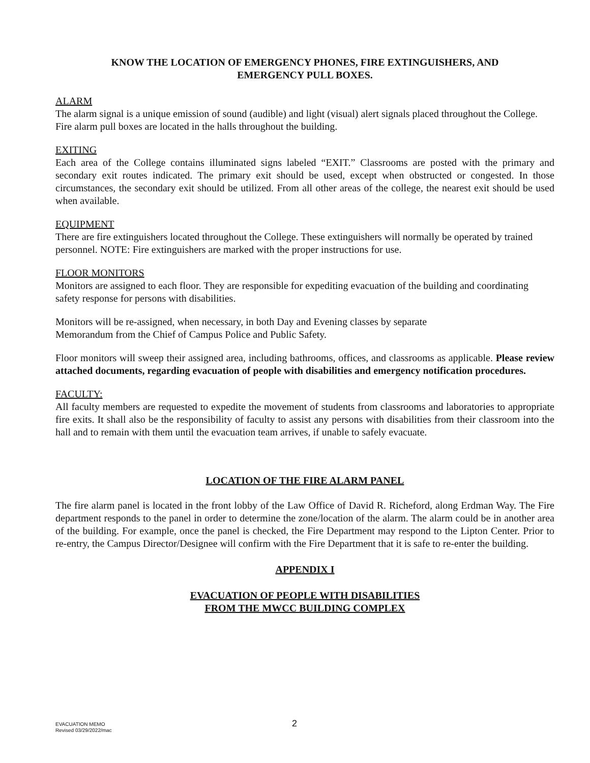KNOW THE LOCATION OF EMERGENCY PHONES, FIRE EXTINGUISHERS, AND
EMERGENCY PULL BOXES.
ALARM
The alarm signal is a unique emission of sound (audible) and light (visual) alert signals placed throughout the College. Fire alarm pull boxes are located in the halls throughout the building.
EXITING
Each area of the College contains illuminated signs labeled “EXIT.” Classrooms are posted with the primary and secondary exit routes indicated. The primary exit should be used, except when obstructed or congested. In those circumstances, the secondary exit should be utilized. From all other areas of the college, the nearest exit should be used when available.
EQUIPMENT
There are fire extinguishers located throughout the College. These extinguishers will normally be operated by trained personnel. NOTE: Fire extinguishers are marked with the proper instructions for use.
FLOOR MONITORS
Monitors are assigned to each floor. They are responsible for expediting evacuation of the building and coordinating safety response for persons with disabilities.
Monitors will be re-assigned, when necessary, in both Day and Evening classes by separate
Memorandum from the Chief of Campus Police and Public Safety.
Floor monitors will sweep their assigned area, including bathrooms, offices, and classrooms as applicable. Please review attached documents, regarding evacuation of people with disabilities and emergency notification procedures.
FACULTY:
All faculty members are requested to expedite the movement of students from classrooms and laboratories to appropriate fire exits. It shall also be the responsibility of faculty to assist any persons with disabilities from their classroom into the hall and to remain with them until the evacuation team arrives, if unable to safely evacuate.
LOCATION OF THE FIRE ALARM PANEL
The fire alarm panel is located in the front lobby of the Law Office of David R. Richeford, along Erdman Way. The Fire department responds to the panel in order to determine the zone/location of the alarm. The alarm could be in another area of the building. For example, once the panel is checked, the Fire Department may respond to the Lipton Center. Prior to re-entry, the Campus Director/Designee will confirm with the Fire Department that it is safe to re-enter the building.
APPENDIX I
EVACUATION OF PEOPLE WITH DISABILITIES
FROM THE MWCC BUILDING COMPLEX
EVACUATION MEMO
Revised 03/29/2022/mac
2